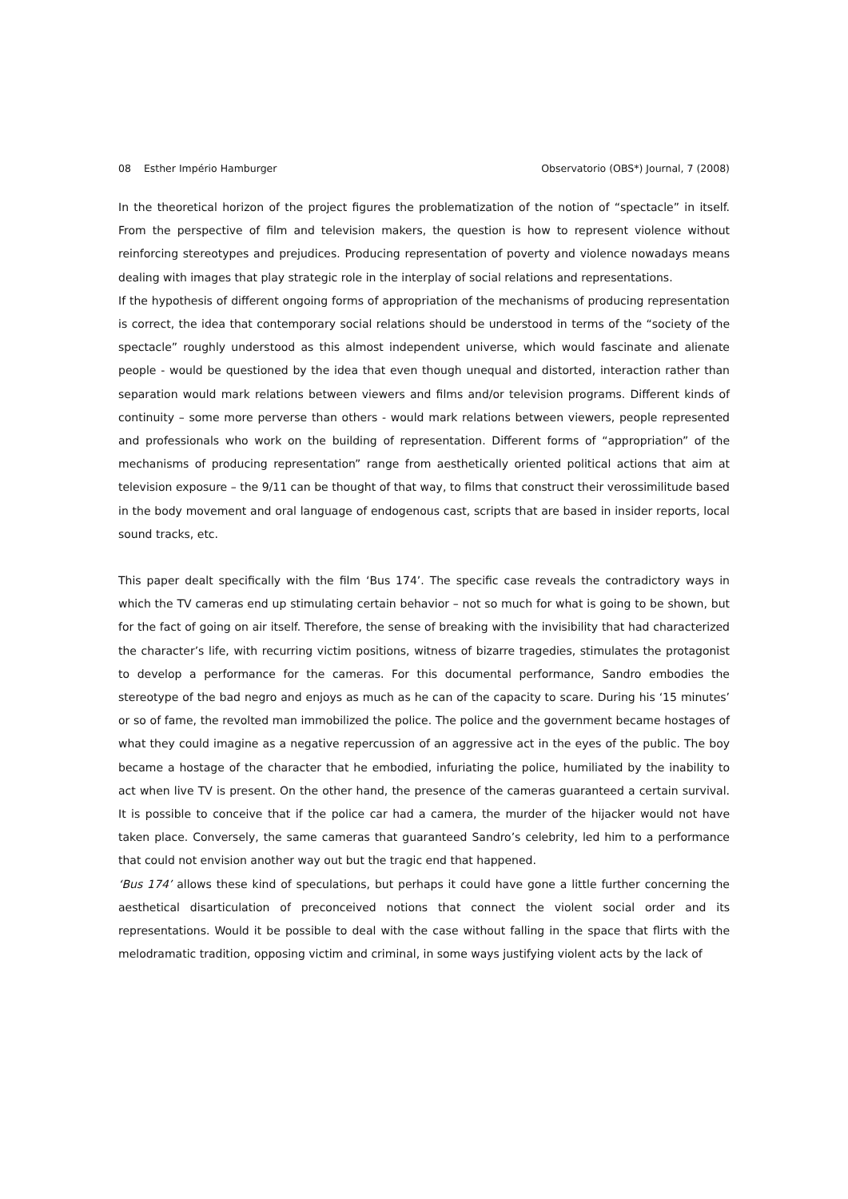08 Esther Império Hamburger Observatorio (OBS*) Journal, 7 (2008)
In the theoretical horizon of the project figures the problematization of the notion of “spectacle” in itself. From the perspective of film and television makers, the question is how to represent violence without reinforcing stereotypes and prejudices. Producing representation of poverty and violence nowadays means dealing with images that play strategic role in the interplay of social relations and representations.
If the hypothesis of different ongoing forms of appropriation of the mechanisms of producing representation is correct, the idea that contemporary social relations should be understood in terms of the “society of the spectacle” roughly understood as this almost independent universe, which would fascinate and alienate people - would be questioned by the idea that even though unequal and distorted, interaction rather than separation would mark relations between viewers and films and/or television programs. Different kinds of continuity – some more perverse than others - would mark relations between viewers, people represented and professionals who work on the building of representation. Different forms of “appropriation” of the mechanisms of producing representation” range from aesthetically oriented political actions that aim at television exposure – the 9/11 can be thought of that way, to films that construct their verossimilitude based in the body movement and oral language of endogenous cast, scripts that are based in insider reports, local sound tracks, etc.
This paper dealt specifically with the film ‘Bus 174’. The specific case reveals the contradictory ways in which the TV cameras end up stimulating certain behavior – not so much for what is going to be shown, but for the fact of going on air itself. Therefore, the sense of breaking with the invisibility that had characterized the character’s life, with recurring victim positions, witness of bizarre tragedies, stimulates the protagonist to develop a performance for the cameras. For this documental performance, Sandro embodies the stereotype of the bad negro and enjoys as much as he can of the capacity to scare. During his ‘15 minutes’ or so of fame, the revolted man immobilized the police. The police and the government became hostages of what they could imagine as a negative repercussion of an aggressive act in the eyes of the public. The boy became a hostage of the character that he embodied, infuriating the police, humiliated by the inability to act when live TV is present. On the other hand, the presence of the cameras guaranteed a certain survival. It is possible to conceive that if the police car had a camera, the murder of the hijacker would not have taken place. Conversely, the same cameras that guaranteed Sandro’s celebrity, led him to a performance that could not envision another way out but the tragic end that happened.
‘Bus 174’ allows these kind of speculations, but perhaps it could have gone a little further concerning the aesthetical disarticulation of preconceived notions that connect the violent social order and its representations. Would it be possible to deal with the case without falling in the space that flirts with the melodramatic tradition, opposing victim and criminal, in some ways justifying violent acts by the lack of